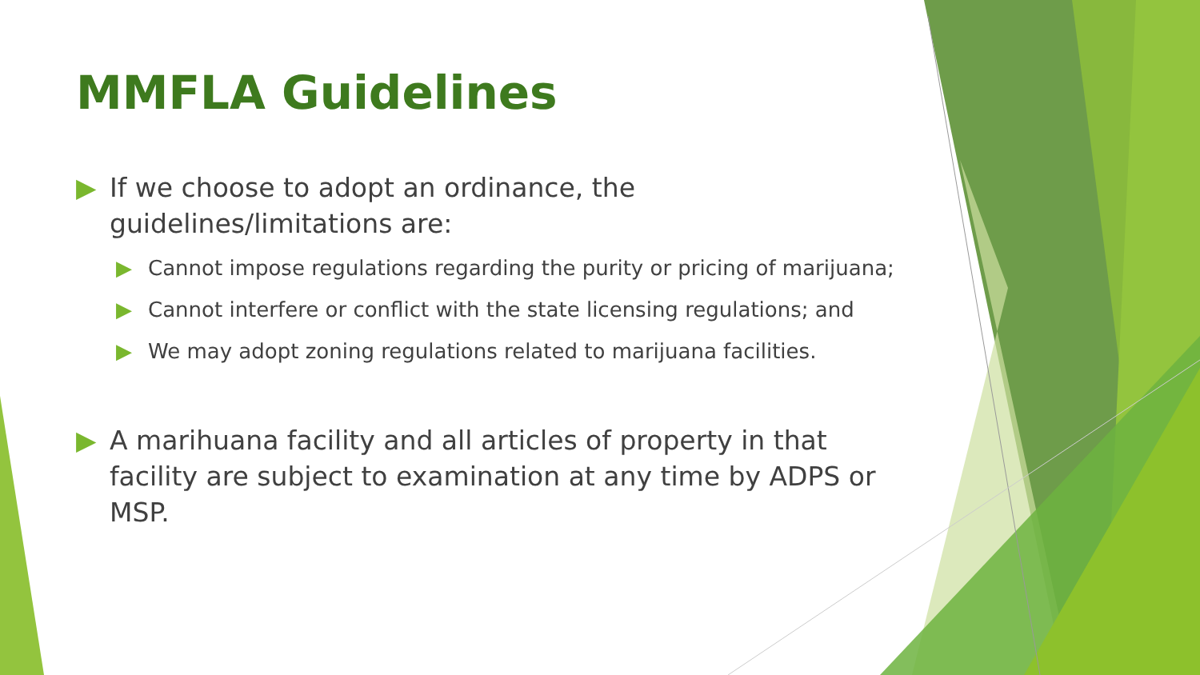MMFLA Guidelines
▶ If we choose to adopt an ordinance, the guidelines/limitations are:
▶ Cannot impose regulations regarding the purity or pricing of marijuana;
▶ Cannot interfere or conflict with the state licensing regulations; and
▶ We may adopt zoning regulations related to marijuana facilities.
▶ A marihuana facility and all articles of property in that facility are subject to examination at any time by ADPS or MSP.